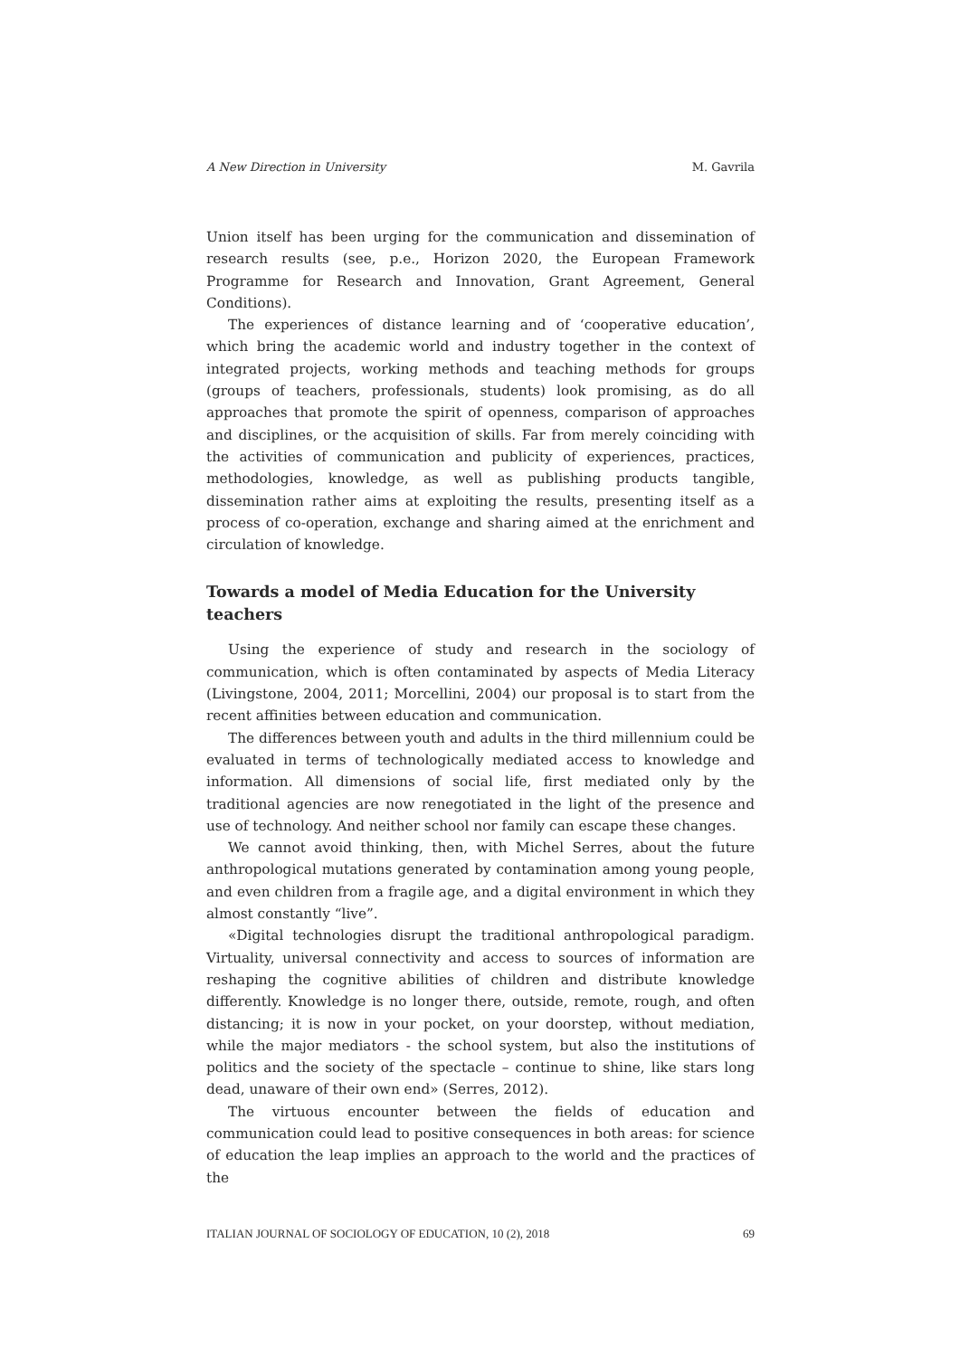A New Direction in University M. Gavrila
Union itself has been urging for the communication and dissemination of research results (see, p.e., Horizon 2020, the European Framework Programme for Research and Innovation, Grant Agreement, General Conditions).
The experiences of distance learning and of ‘cooperative education’, which bring the academic world and industry together in the context of integrated projects, working methods and teaching methods for groups (groups of teachers, professionals, students) look promising, as do all approaches that promote the spirit of openness, comparison of approaches and disciplines, or the acquisition of skills. Far from merely coinciding with the activities of communication and publicity of experiences, practices, methodologies, knowledge, as well as publishing products tangible, dissemination rather aims at exploiting the results, presenting itself as a process of co-operation, exchange and sharing aimed at the enrichment and circulation of knowledge.
Towards a model of Media Education for the University teachers
Using the experience of study and research in the sociology of communication, which is often contaminated by aspects of Media Literacy (Livingstone, 2004, 2011; Morcellini, 2004) our proposal is to start from the recent affinities between education and communication.
The differences between youth and adults in the third millennium could be evaluated in terms of technologically mediated access to knowledge and information. All dimensions of social life, first mediated only by the traditional agencies are now renegotiated in the light of the presence and use of technology. And neither school nor family can escape these changes.
We cannot avoid thinking, then, with Michel Serres, about the future anthropological mutations generated by contamination among young people, and even children from a fragile age, and a digital environment in which they almost constantly “live”.
«Digital technologies disrupt the traditional anthropological paradigm. Virtuality, universal connectivity and access to sources of information are reshaping the cognitive abilities of children and distribute knowledge differently. Knowledge is no longer there, outside, remote, rough, and often distancing; it is now in your pocket, on your doorstep, without mediation, while the major mediators - the school system, but also the institutions of politics and the society of the spectacle – continue to shine, like stars long dead, unaware of their own end» (Serres, 2012).
The virtuous encounter between the fields of education and communication could lead to positive consequences in both areas: for science of education the leap implies an approach to the world and the practices of the
ITALIAN JOURNAL OF SOCIOLOGY OF EDUCATION, 10 (2), 2018 69